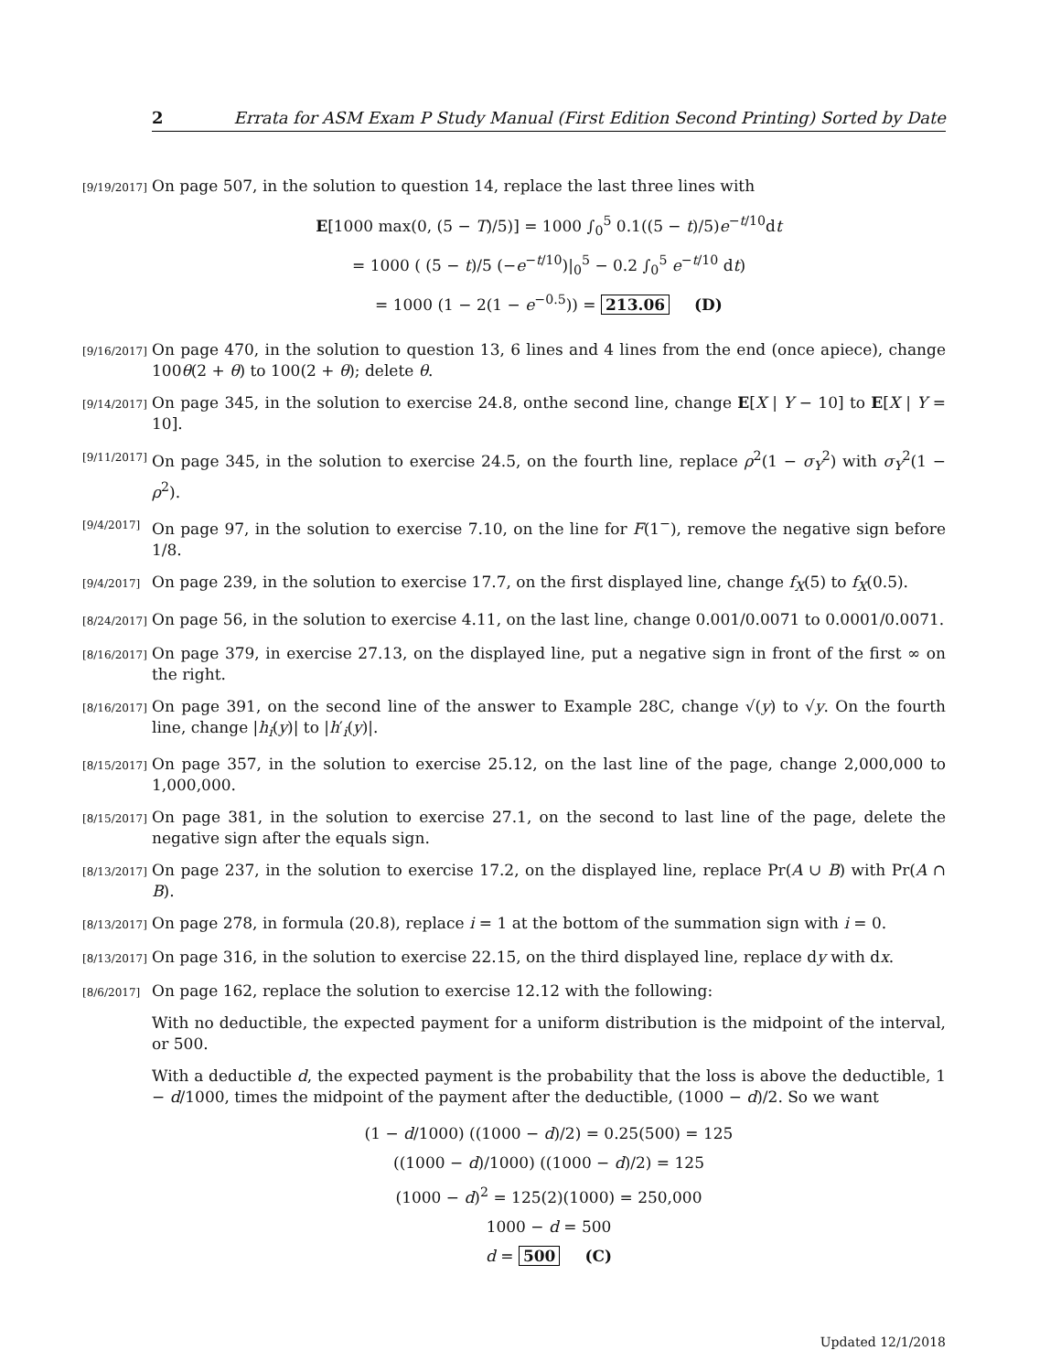2 Errata for ASM Exam P Study Manual (First Edition Second Printing) Sorted by Date
[9/19/2017]
On page 507, in the solution to question 14, replace the last three lines with
E[1000 max(0, (5 − T)/5)] = 1000 ∫<sub>0</sub><sup>5</sup> 0.1((5 − t)/5)e<sup>−t/10</sup>dt
= 1000 ( (5 − t)/5 (−e<sup>−t/10</sup>)|<sub>0</sub><sup>5</sup> − 0.2 ∫<sub>0</sub><sup>5</sup> e<sup>−t/10</sup> dt)
= 1000 (1 − 2(1 − e<sup>−0.5</sup>)) = 213.06 (D)
[9/16/2017]
On page 470, in the solution to question 13, 6 lines and 4 lines from the end (once apiece), change 100θ(2 + θ) to 100(2 + θ); delete θ.
[9/14/2017]
On page 345, in the solution to exercise 24.8, onthe second line, change E[X | Y − 10] to E[X | Y = 10].
[9/11/2017]
On page 345, in the solution to exercise 24.5, on the fourth line, replace ρ<sup>2</sup>(1 − σ<sub>Y</sub><sup>2</sup>) with σ<sub>Y</sub><sup>2</sup>(1 − ρ<sup>2</sup>).
[9/4/2017]
On page 97, in the solution to exercise 7.10, on the line for F(1<sup>−</sup>), remove the negative sign before 1/8.
[9/4/2017]
On page 239, in the solution to exercise 17.7, on the first displayed line, change f<sub>X</sub>(5) to f<sub>X</sub>(0.5).
[8/24/2017]
On page 56, in the solution to exercise 4.11, on the last line, change 0.001/0.0071 to 0.0001/0.0071.
[8/16/2017]
On page 379, in exercise 27.13, on the displayed line, put a negative sign in front of the first ∞ on the right.
[8/16/2017]
On page 391, on the second line of the answer to Example 28C, change √(y) to √y. On the fourth line, change |h<sub>i</sub>(y)| to |h′<sub>i</sub>(y)|.
[8/15/2017]
On page 357, in the solution to exercise 25.12, on the last line of the page, change 2,000,000 to 1,000,000.
[8/15/2017]
On page 381, in the solution to exercise 27.1, on the second to last line of the page, delete the negative sign after the equals sign.
[8/13/2017]
On page 237, in the solution to exercise 17.2, on the displayed line, replace Pr(A ∪ B) with Pr(A ∩ B).
[8/13/2017]
On page 278, in formula (20.8), replace i = 1 at the bottom of the summation sign with i = 0.
[8/13/2017]
On page 316, in the solution to exercise 22.15, on the third displayed line, replace dy with dx.
[8/6/2017]
On page 162, replace the solution to exercise 12.12 with the following:
With no deductible, the expected payment for a uniform distribution is the midpoint of the interval, or 500.
With a deductible d, the expected payment is the probability that the loss is above the deductible, 1 − d/1000, times the midpoint of the payment after the deductible, (1000 − d)/2. So we want
(1 − d/1000) ((1000 − d)/2) = 0.25(500) = 125
((1000 − d)/1000) ((1000 − d)/2) = 125
(1000 − d)<sup>2</sup> = 125(2)(1000) = 250,000
1000 − d = 500
d = 500 (C)
Updated 12/1/2018